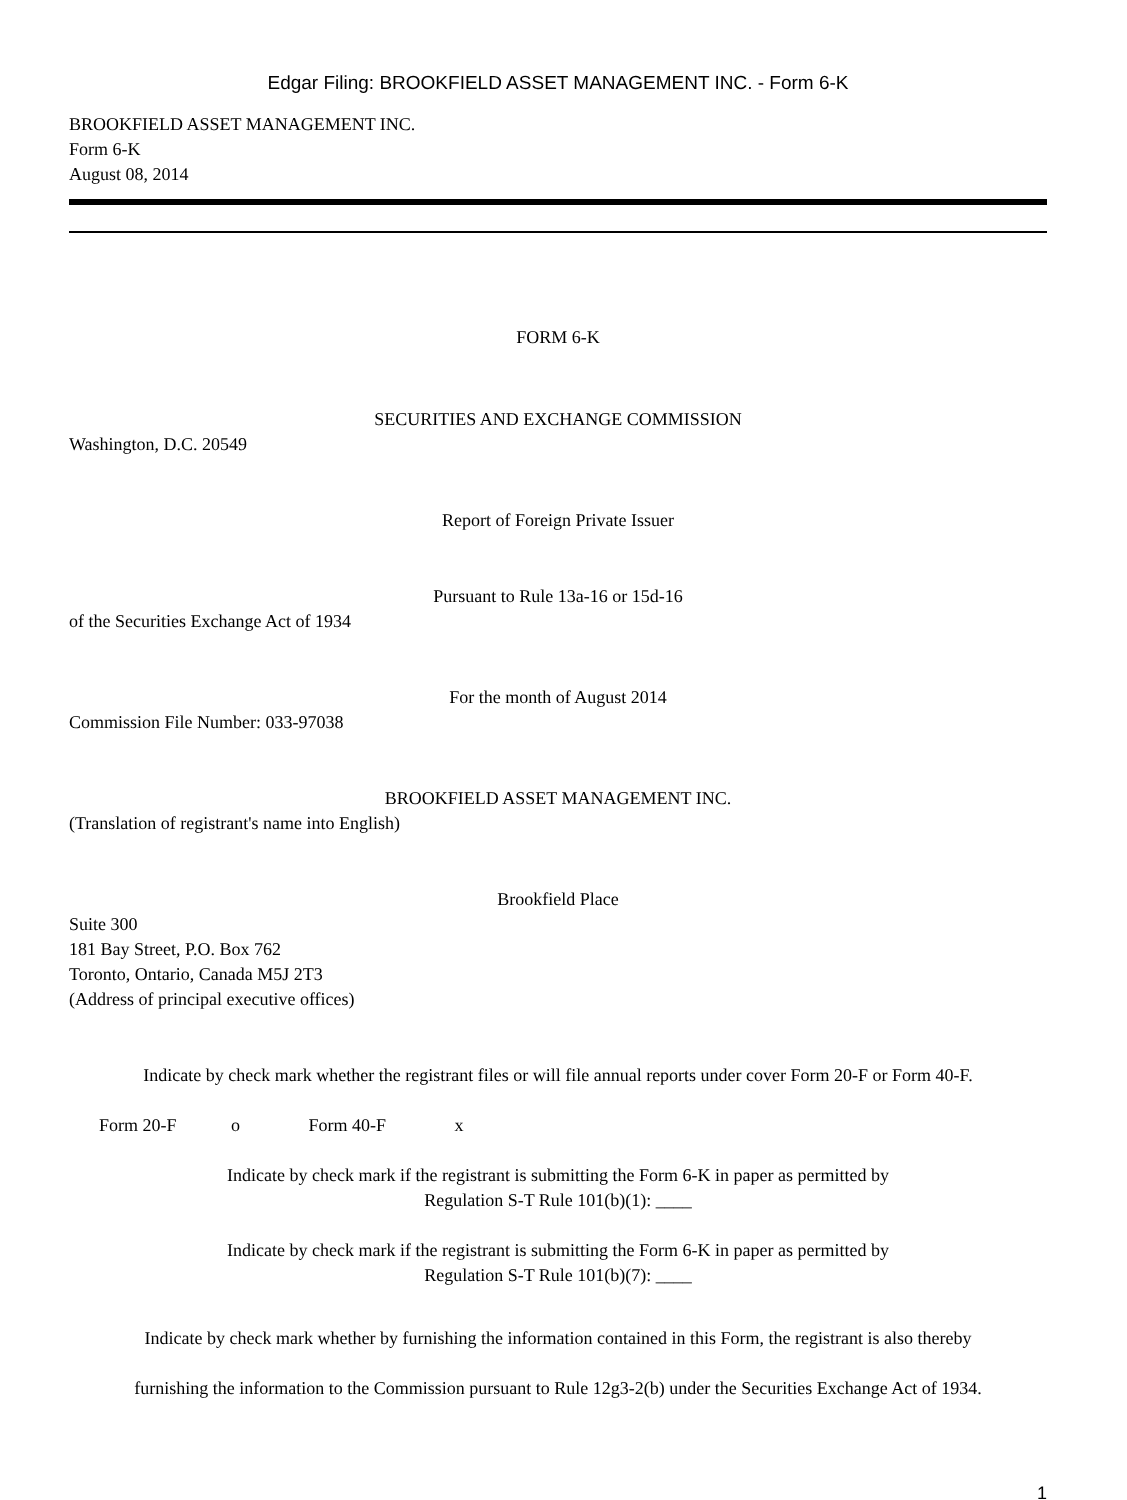Edgar Filing: BROOKFIELD ASSET MANAGEMENT INC. - Form 6-K
BROOKFIELD ASSET MANAGEMENT INC.
Form 6-K
August 08, 2014
FORM 6-K
SECURITIES AND EXCHANGE COMMISSION
Washington, D.C. 20549
Report of Foreign Private Issuer
Pursuant to Rule 13a-16 or 15d-16
of the Securities Exchange Act of 1934
For the month of August 2014
Commission File Number: 033-97038
BROOKFIELD ASSET MANAGEMENT INC.
(Translation of registrant's name into English)
Brookfield Place
Suite 300
181 Bay Street, P.O. Box 762
Toronto, Ontario, Canada M5J 2T3
(Address of principal executive offices)
Indicate by check mark whether the registrant files or will file annual reports under cover Form 20-F or Form 40-F.
Form 20-F o Form 40-F x
Indicate by check mark if the registrant is submitting the Form 6-K in paper as permitted by
Regulation S-T Rule 101(b)(1): ____
Indicate by check mark if the registrant is submitting the Form 6-K in paper as permitted by
Regulation S-T Rule 101(b)(7): ____
Indicate by check mark whether by furnishing the information contained in this Form, the registrant is also thereby
furnishing the information to the Commission pursuant to Rule 12g3-2(b) under the Securities Exchange Act of 1934.
1